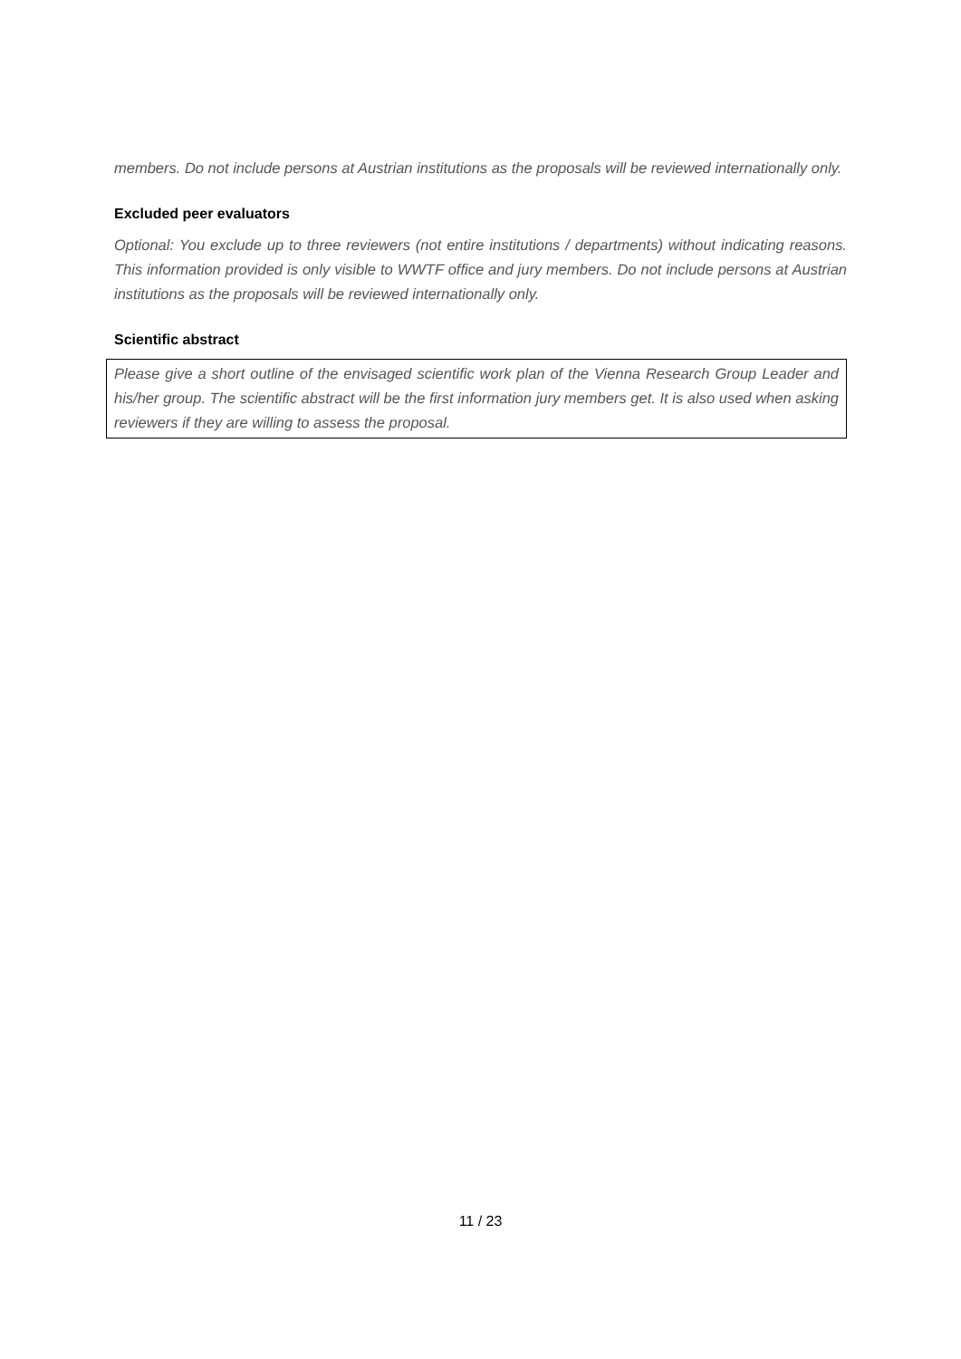members. Do not include persons at Austrian institutions as the proposals will be reviewed internationally only.
Excluded peer evaluators
Optional: You exclude up to three reviewers (not entire institutions / departments) without indicating reasons. This information provided is only visible to WWTF office and jury members. Do not include persons at Austrian institutions as the proposals will be reviewed internationally only.
Scientific abstract
Please give a short outline of the envisaged scientific work plan of the Vienna Research Group Leader and his/her group. The scientific abstract will be the first information jury members get. It is also used when asking reviewers if they are willing to assess the proposal.
11 / 23